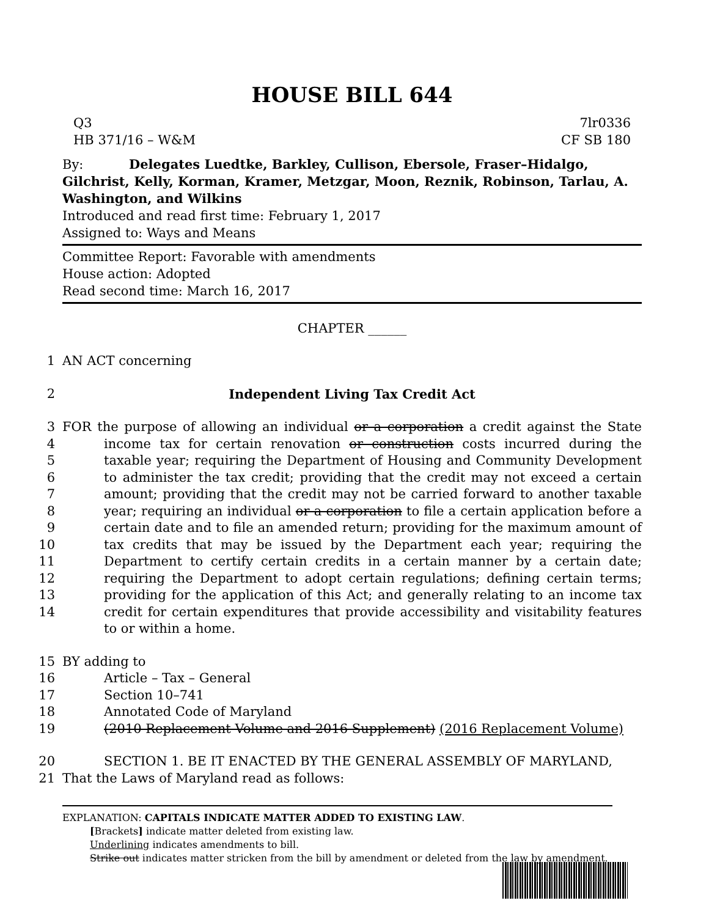HOUSE BILL 644
Q3
HB 371/16 – W&M
7lr0336
CF SB 180
By: Delegates Luedtke, Barkley, Cullison, Ebersole, Fraser–Hidalgo, Gilchrist, Kelly, Korman, Kramer, Metzgar, Moon, Reznik, Robinson, Tarlau, A. Washington, and Wilkins
Introduced and read first time: February 1, 2017
Assigned to: Ways and Means
Committee Report: Favorable with amendments
House action: Adopted
Read second time: March 16, 2017
CHAPTER ______
1 AN ACT concerning
2 Independent Living Tax Credit Act
3
4
5
6
7
8
9
10
11
12
13
14 FOR the purpose of allowing an individual or a corporation a credit against the State income tax for certain renovation or construction costs incurred during the taxable year; requiring the Department of Housing and Community Development to administer the tax credit; providing that the credit may not exceed a certain amount; providing that the credit may not be carried forward to another taxable year; requiring an individual or a corporation to file a certain application before a certain date and to file an amended return; providing for the maximum amount of tax credits that may be issued by the Department each year; requiring the Department to certify certain credits in a certain manner by a certain date; requiring the Department to adopt certain regulations; defining certain terms; providing for the application of this Act; and generally relating to an income tax credit for certain expenditures that provide accessibility and visitability features to or within a home.
15 BY adding to
16 Article – Tax – General
17 Section 10–741
18 Annotated Code of Maryland
19 (2010 Replacement Volume and 2016 Supplement) (2016 Replacement Volume)
20 SECTION 1. BE IT ENACTED BY THE GENERAL ASSEMBLY OF MARYLAND,
21 That the Laws of Maryland read as follows:
EXPLANATION: CAPITALS INDICATE MATTER ADDED TO EXISTING LAW.
[Brackets] indicate matter deleted from existing law.
Underlining indicates amendments to bill.
Strike out indicates matter stricken from the bill by amendment or deleted from the law by amendment.